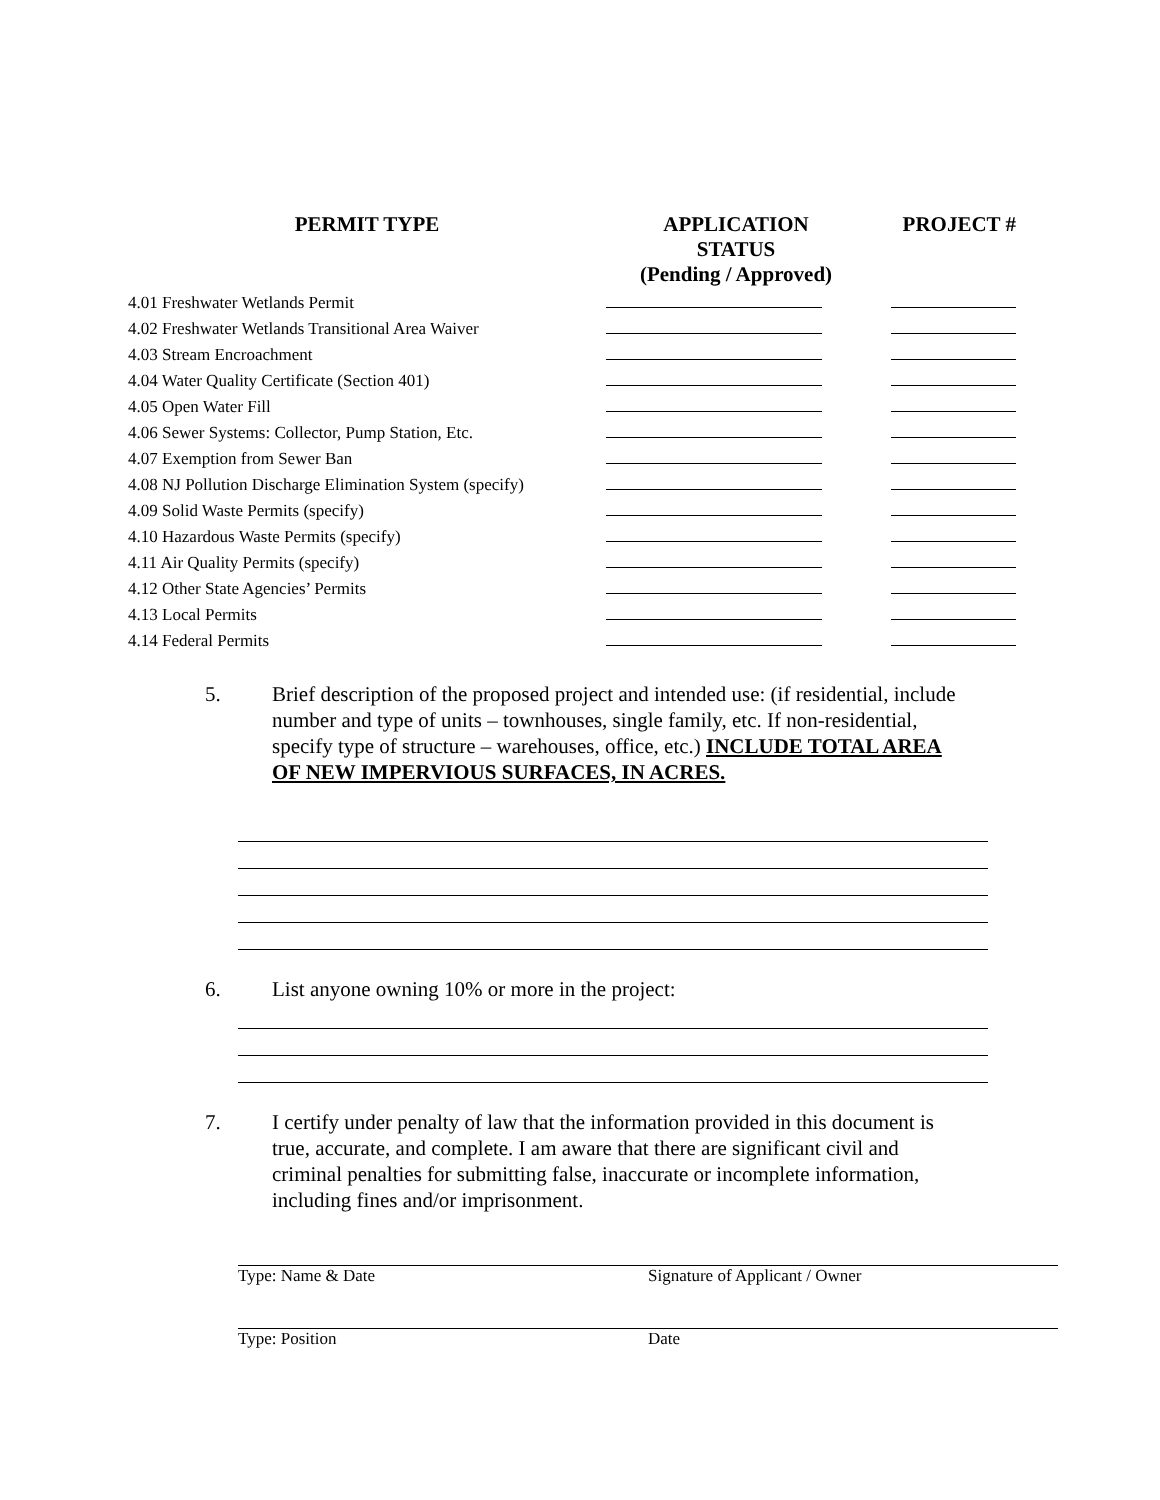| PERMIT TYPE | APPLICATION STATUS (Pending / Approved) | PROJECT # |
| --- | --- | --- |
| 4.01 Freshwater Wetlands Permit | | |
| 4.02 Freshwater Wetlands Transitional Area Waiver | | |
| 4.03 Stream Encroachment | | |
| 4.04 Water Quality Certificate (Section 401) | | |
| 4.05 Open Water Fill | | |
| 4.06 Sewer Systems: Collector, Pump Station, Etc. | | |
| 4.07 Exemption from Sewer Ban | | |
| 4.08 NJ Pollution Discharge Elimination System (specify) | | |
| 4.09 Solid Waste Permits (specify) | | |
| 4.10 Hazardous Waste Permits (specify) | | |
| 4.11 Air Quality Permits (specify) | | |
| 4.12 Other State Agencies’ Permits | | |
| 4.13 Local Permits | | |
| 4.14 Federal Permits | | |
5. Brief description of the proposed project and intended use: (if residential, include number and type of units – townhouses, single family, etc. If non-residential, specify type of structure – warehouses, office, etc.) INCLUDE TOTAL AREA OF NEW IMPERVIOUS SURFACES, IN ACRES.
6. List anyone owning 10% or more in the project:
7. I certify under penalty of law that the information provided in this document is true, accurate, and complete. I am aware that there are significant civil and criminal penalties for submitting false, inaccurate or incomplete information, including fines and/or imprisonment.
Type: Name & Date Signature of Applicant / Owner
Type: Position Date